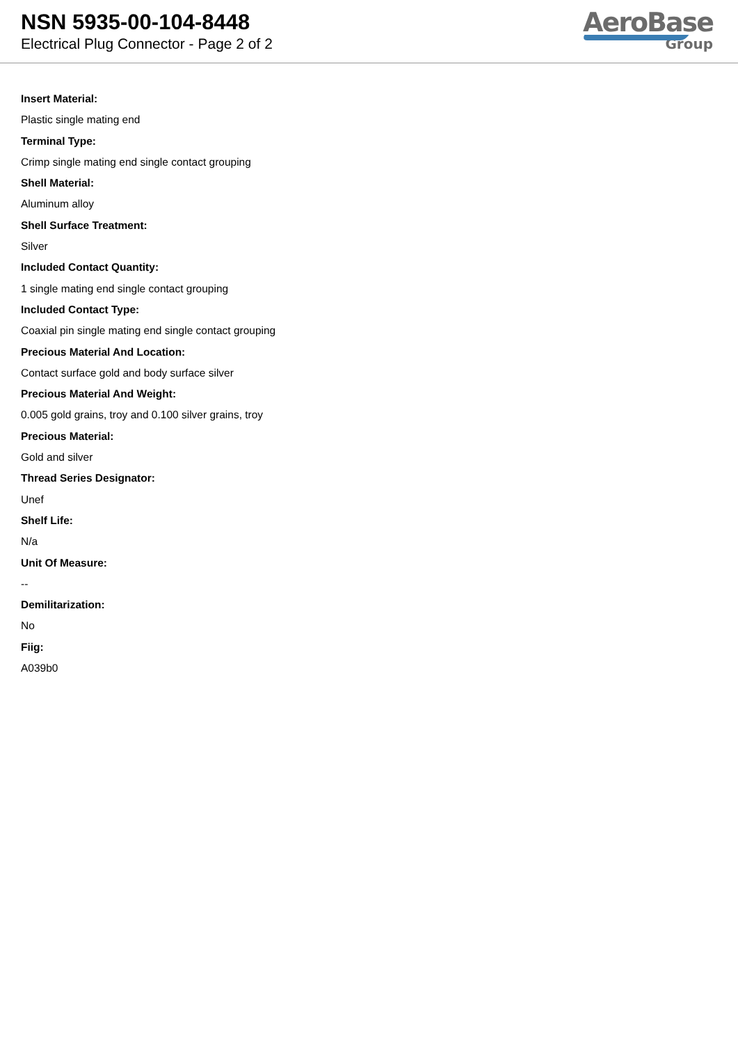NSN 5935-00-104-8448
Electrical Plug Connector - Page 2 of 2
AeroBase
Group
Insert Material:
Plastic single mating end
Terminal Type:
Crimp single mating end single contact grouping
Shell Material:
Aluminum alloy
Shell Surface Treatment:
Silver
Included Contact Quantity:
1 single mating end single contact grouping
Included Contact Type:
Coaxial pin single mating end single contact grouping
Precious Material And Location:
Contact surface gold and body surface silver
Precious Material And Weight:
0.005 gold grains, troy and 0.100 silver grains, troy
Precious Material:
Gold and silver
Thread Series Designator:
Unef
Shelf Life:
N/a
Unit Of Measure:
--
Demilitarization:
No
Fiig:
A039b0